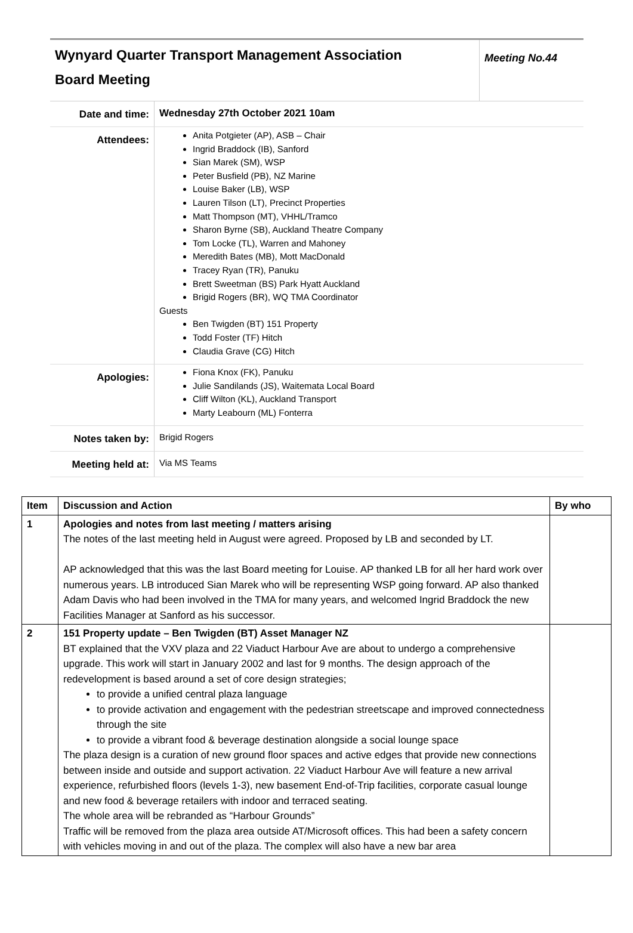Wynyard Quarter Transport Management Association
Board Meeting
Meeting No.44
| Date and time: | Wednesday 27th October 2021 10am |
| Attendees: | Anita Potgieter (AP), ASB – Chair Ingrid Braddock (IB), Sanford Sian Marek (SM), WSP Peter Busfield (PB), NZ Marine Louise Baker (LB), WSP Lauren Tilson (LT), Precinct Properties Matt Thompson (MT), VHHL/Tramco Sharon Byrne (SB), Auckland Theatre Company Tom Locke (TL), Warren and Mahoney Meredith Bates (MB), Mott MacDonald Tracey Ryan (TR), Panuku Brett Sweetman (BS) Park Hyatt Auckland Brigid Rogers (BR), WQ TMA Coordinator Guests Ben Twigden (BT) 151 Property Todd Foster (TF) Hitch Claudia Grave (CG) Hitch |
| Apologies: | Fiona Knox (FK), Panuku Julie Sandilands (JS), Waitemata Local Board Cliff Wilton (KL), Auckland Transport Marty Leabourn (ML) Fonterra |
| Notes taken by: | Brigid Rogers |
| Meeting held at: | Via MS Teams |
| Item | Discussion and Action | By who |
| --- | --- | --- |
| 1 | Apologies and notes from last meeting / matters arising The notes of the last meeting held in August were agreed. Proposed by LB and seconded by LT. AP acknowledged that this was the last Board meeting for Louise. AP thanked LB for all her hard work over numerous years. LB introduced Sian Marek who will be representing WSP going forward. AP also thanked Adam Davis who had been involved in the TMA for many years, and welcomed Ingrid Braddock the new Facilities Manager at Sanford as his successor. | |
| 2 | 151 Property update – Ben Twigden (BT) Asset Manager NZ BT explained that the VXV plaza and 22 Viaduct Harbour Ave are about to undergo a comprehensive upgrade. This work will start in January 2002 and last for 9 months. The design approach of the redevelopment is based around a set of core design strategies; to provide a unified central plaza language to provide activation and engagement with the pedestrian streetscape and improved connectedness through the site to provide a vibrant food & beverage destination alongside a social lounge space The plaza design is a curation of new ground floor spaces and active edges that provide new connections between inside and outside and support activation. 22 Viaduct Harbour Ave will feature a new arrival experience, refurbished floors (levels 1-3), new basement End-of-Trip facilities, corporate casual lounge and new food & beverage retailers with indoor and terraced seating. The whole area will be rebranded as “Harbour Grounds” Traffic will be removed from the plaza area outside AT/Microsoft offices. This had been a safety concern with vehicles moving in and out of the plaza. The complex will also have a new bar area | |